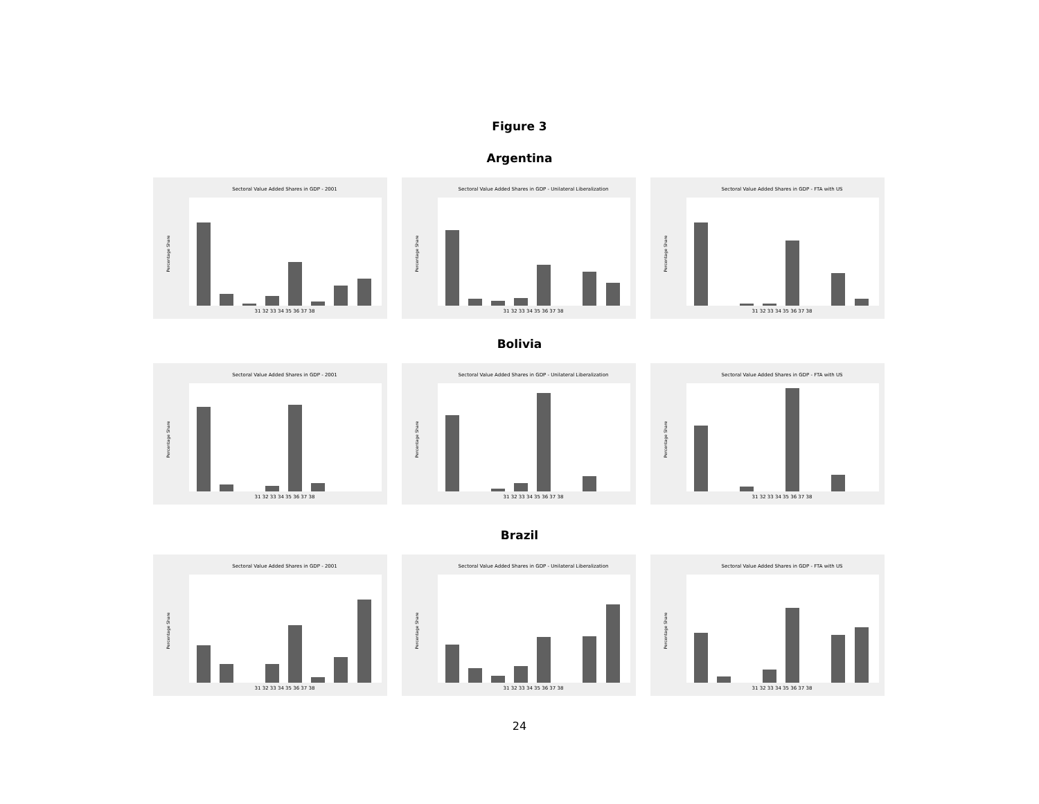Figure 3
Argentina
Sectoral Value Added Shares in GDP - 2001
Percentage Share
31 32 33 34 35 36 37 38
Sectoral Value Added Shares in GDP - Unilateral Liberalization
Percentage Share
31 32 33 34 35 36 37 38
Sectoral Value Added Shares in GDP - FTA with US
Percentage Share
31 32 33 34 35 36 37 38
Bolivia
Sectoral Value Added Shares in GDP - 2001
Percentage Share
31 32 33 34 35 36 37 38
Sectoral Value Added Shares in GDP - Unilateral Liberalization
Percentage Share
31 32 33 34 35 36 37 38
Sectoral Value Added Shares in GDP - FTA with US
Percentage Share
31 32 33 34 35 36 37 38
Brazil
Sectoral Value Added Shares in GDP - 2001
Percentage Share
31 32 33 34 35 36 37 38
Sectoral Value Added Shares in GDP - Unilateral Liberalization
Percentage Share
31 32 33 34 35 36 37 38
Sectoral Value Added Shares in GDP - FTA with US
Percentage Share
31 32 33 34 35 36 37 38
24